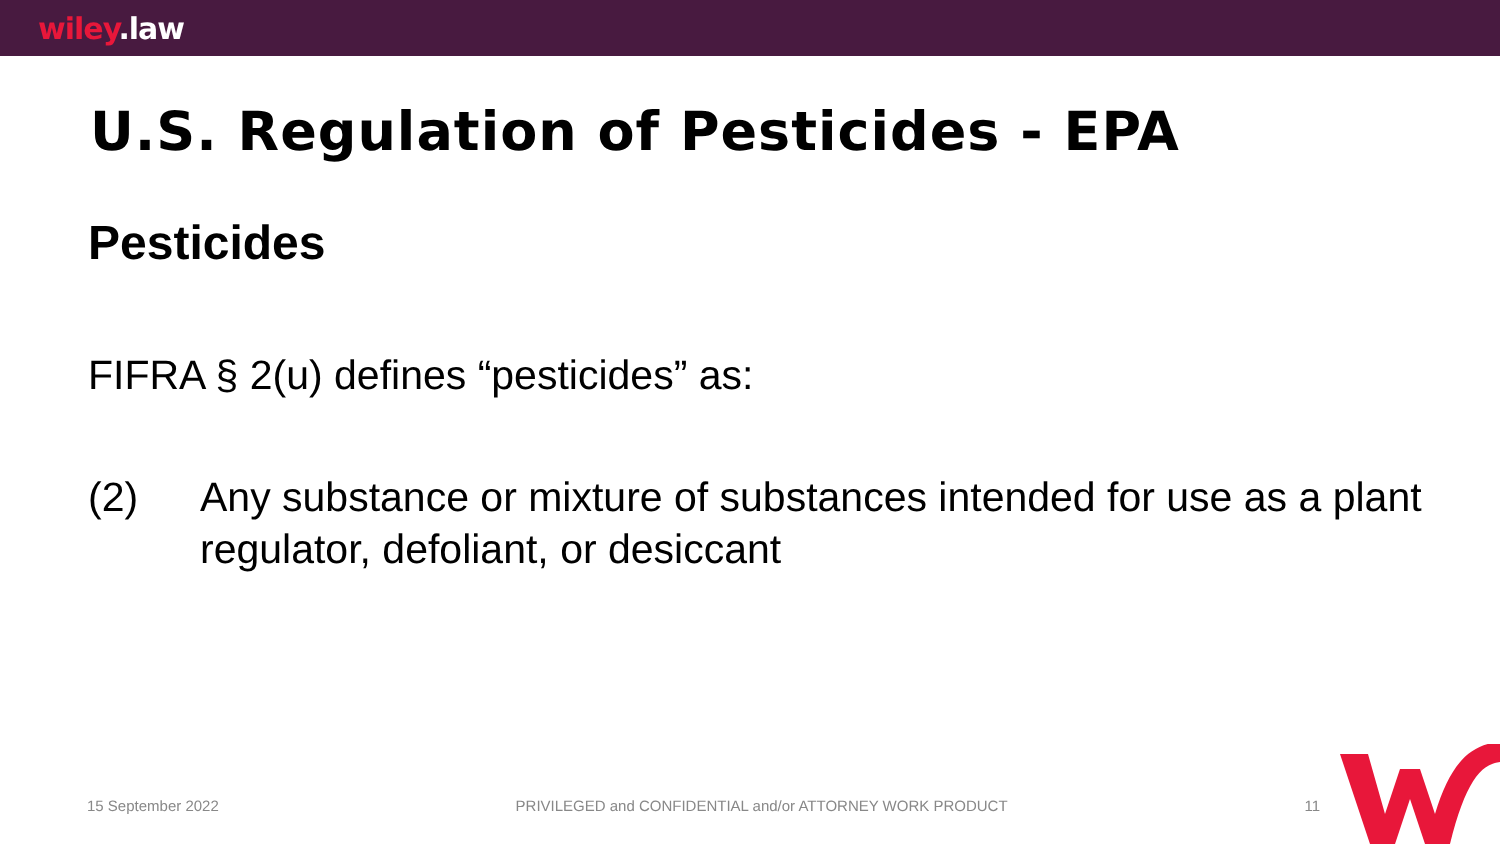wiley.law
U.S. Regulation of Pesticides - EPA
Pesticides
FIFRA § 2(u) defines “pesticides” as:
(2) Any substance or mixture of substances intended for use as a plant regulator, defoliant, or desiccant
15 September 2022 PRIVILEGED and CONFIDENTIAL and/or ATTORNEY WORK PRODUCT 11